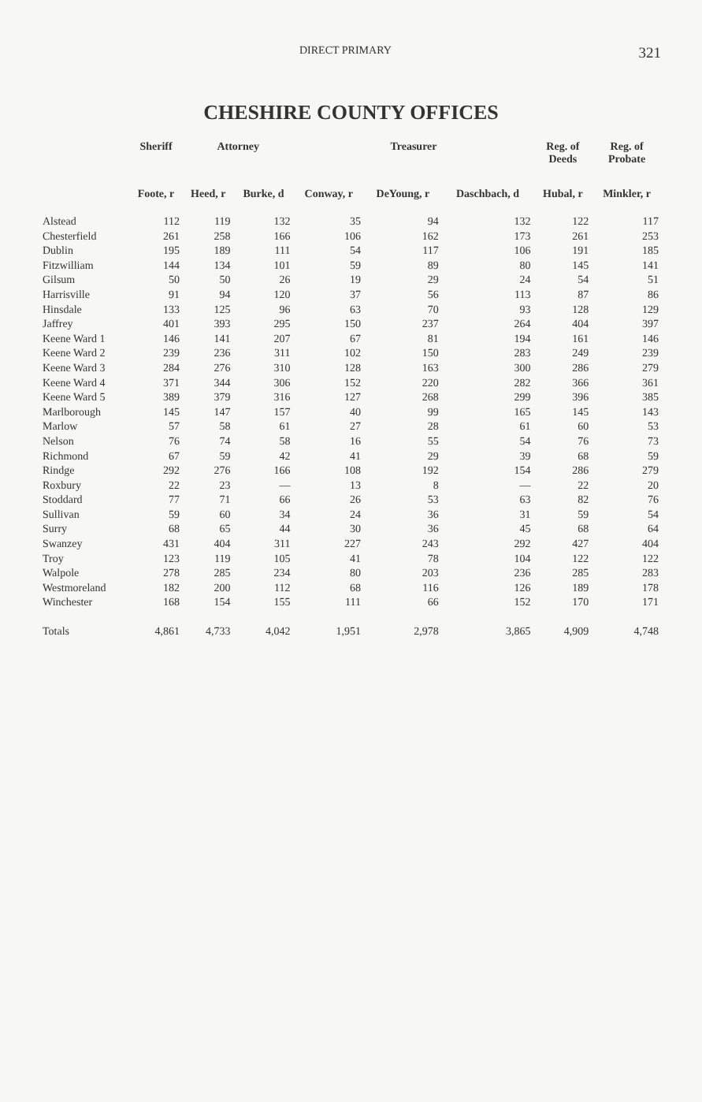DIRECT PRIMARY 321
CHESHIRE COUNTY OFFICES
| | Sheriff | Attorney | | Treasurer | | | Reg. of Deeds | Reg. of Probate |
| --- | --- | --- | --- | --- | --- | --- | --- | --- |
| | Foote, r | Heed, r | Burke, d | Conway, r | DeYoung, r | Daschbach, d | Hubal, r | Minkler, r |
| Alstead | 112 | 119 | 132 | 35 | 94 | 132 | 122 | 117 |
| Chesterfield | 261 | 258 | 166 | 106 | 162 | 173 | 261 | 253 |
| Dublin | 195 | 189 | 111 | 54 | 117 | 106 | 191 | 185 |
| Fitzwilliam | 144 | 134 | 101 | 59 | 89 | 80 | 145 | 141 |
| Gilsum | 50 | 50 | 26 | 19 | 29 | 24 | 54 | 51 |
| Harrisville | 91 | 94 | 120 | 37 | 56 | 113 | 87 | 86 |
| Hinsdale | 133 | 125 | 96 | 63 | 70 | 93 | 128 | 129 |
| Jaffrey | 401 | 393 | 295 | 150 | 237 | 264 | 404 | 397 |
| Keene Ward 1 | 146 | 141 | 207 | 67 | 81 | 194 | 161 | 146 |
| Keene Ward 2 | 239 | 236 | 311 | 102 | 150 | 283 | 249 | 239 |
| Keene Ward 3 | 284 | 276 | 310 | 128 | 163 | 300 | 286 | 279 |
| Keene Ward 4 | 371 | 344 | 306 | 152 | 220 | 282 | 366 | 361 |
| Keene Ward 5 | 389 | 379 | 316 | 127 | 268 | 299 | 396 | 385 |
| Marlborough | 145 | 147 | 157 | 40 | 99 | 165 | 145 | 143 |
| Marlow | 57 | 58 | 61 | 27 | 28 | 61 | 60 | 53 |
| Nelson | 76 | 74 | 58 | 16 | 55 | 54 | 76 | 73 |
| Richmond | 67 | 59 | 42 | 41 | 29 | 39 | 68 | 59 |
| Rindge | 292 | 276 | 166 | 108 | 192 | 154 | 286 | 279 |
| Roxbury | 22 | 23 | — | 13 | 8 | — | 22 | 20 |
| Stoddard | 77 | 71 | 66 | 26 | 53 | 63 | 82 | 76 |
| Sullivan | 59 | 60 | 34 | 24 | 36 | 31 | 59 | 54 |
| Surry | 68 | 65 | 44 | 30 | 36 | 45 | 68 | 64 |
| Swanzey | 431 | 404 | 311 | 227 | 243 | 292 | 427 | 404 |
| Troy | 123 | 119 | 105 | 41 | 78 | 104 | 122 | 122 |
| Walpole | 278 | 285 | 234 | 80 | 203 | 236 | 285 | 283 |
| Westmoreland | 182 | 200 | 112 | 68 | 116 | 126 | 189 | 178 |
| Winchester | 168 | 154 | 155 | 111 | 66 | 152 | 170 | 171 |
| Totals | 4,861 | 4,733 | 4,042 | 1,951 | 2,978 | 3,865 | 4,909 | 4,748 |